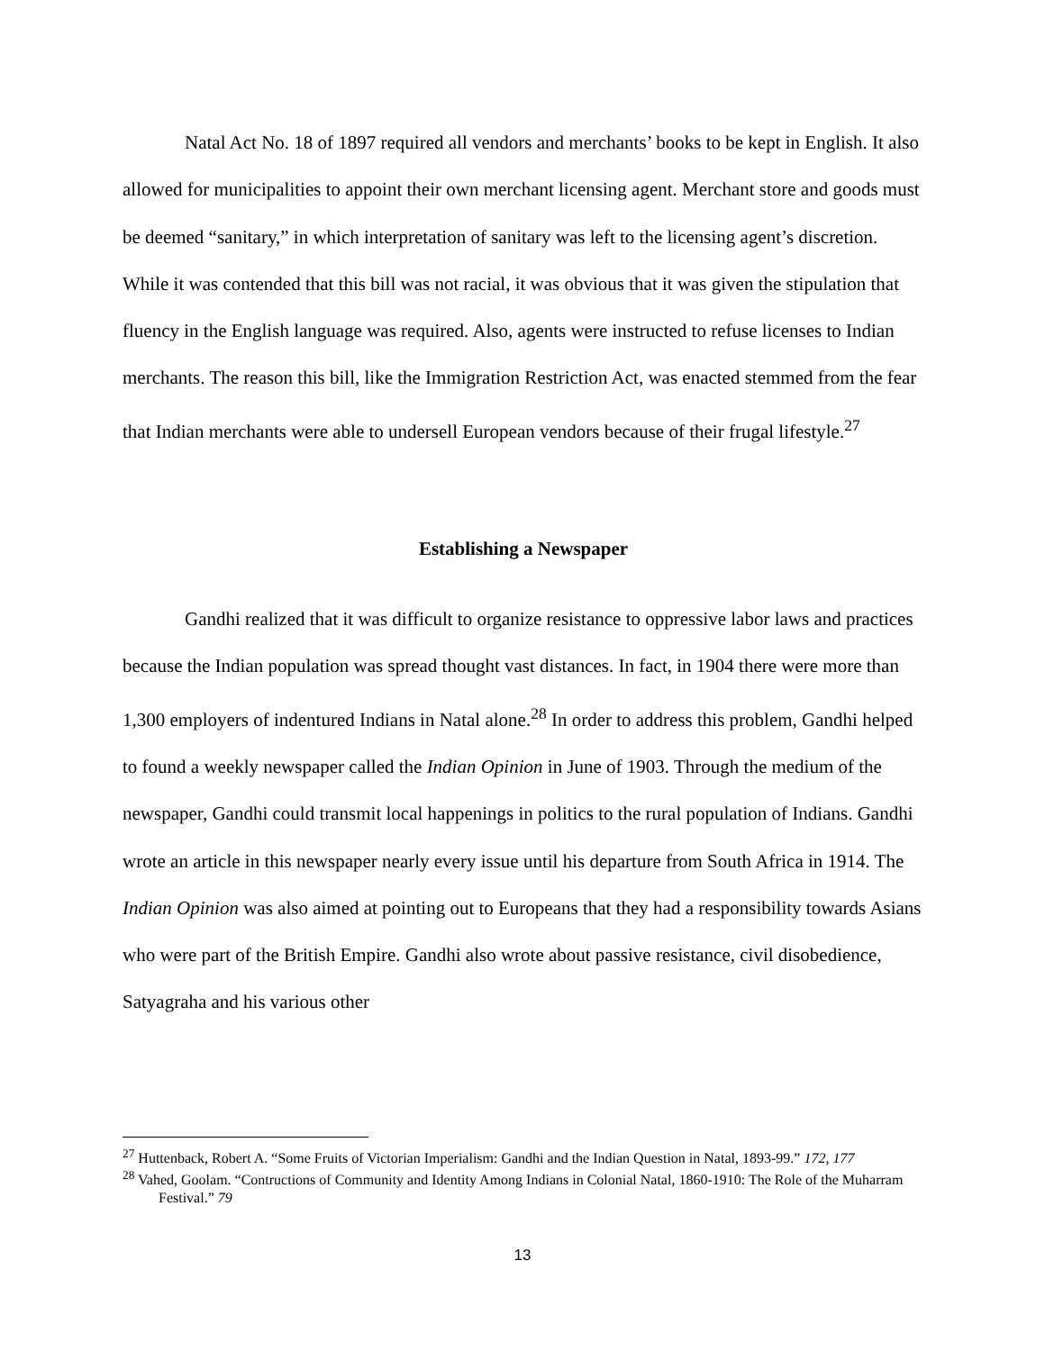Natal Act No. 18 of 1897 required all vendors and merchants’ books to be kept in English. It also allowed for municipalities to appoint their own merchant licensing agent. Merchant store and goods must be deemed “sanitary,” in which interpretation of sanitary was left to the licensing agent’s discretion. While it was contended that this bill was not racial, it was obvious that it was given the stipulation that fluency in the English language was required. Also, agents were instructed to refuse licenses to Indian merchants. The reason this bill, like the Immigration Restriction Act, was enacted stemmed from the fear that Indian merchants were able to undersell European vendors because of their frugal lifestyle.<sup>27</sup>
Establishing a Newspaper
Gandhi realized that it was difficult to organize resistance to oppressive labor laws and practices because the Indian population was spread thought vast distances. In fact, in 1904 there were more than 1,300 employers of indentured Indians in Natal alone.<sup>28</sup> In order to address this problem, Gandhi helped to found a weekly newspaper called the Indian Opinion in June of 1903. Through the medium of the newspaper, Gandhi could transmit local happenings in politics to the rural population of Indians. Gandhi wrote an article in this newspaper nearly every issue until his departure from South Africa in 1914. The Indian Opinion was also aimed at pointing out to Europeans that they had a responsibility towards Asians who were part of the British Empire. Gandhi also wrote about passive resistance, civil disobedience, Satyagraha and his various other
<sup>27</sup> Huttenback, Robert A. “Some Fruits of Victorian Imperialism: Gandhi and the Indian Question in Natal, 1893-99.” 172, 177
<sup>28</sup> Vahed, Goolam. “Contructions of Community and Identity Among Indians in Colonial Natal, 1860-1910: The Role of the Muharram Festival.” 79
13